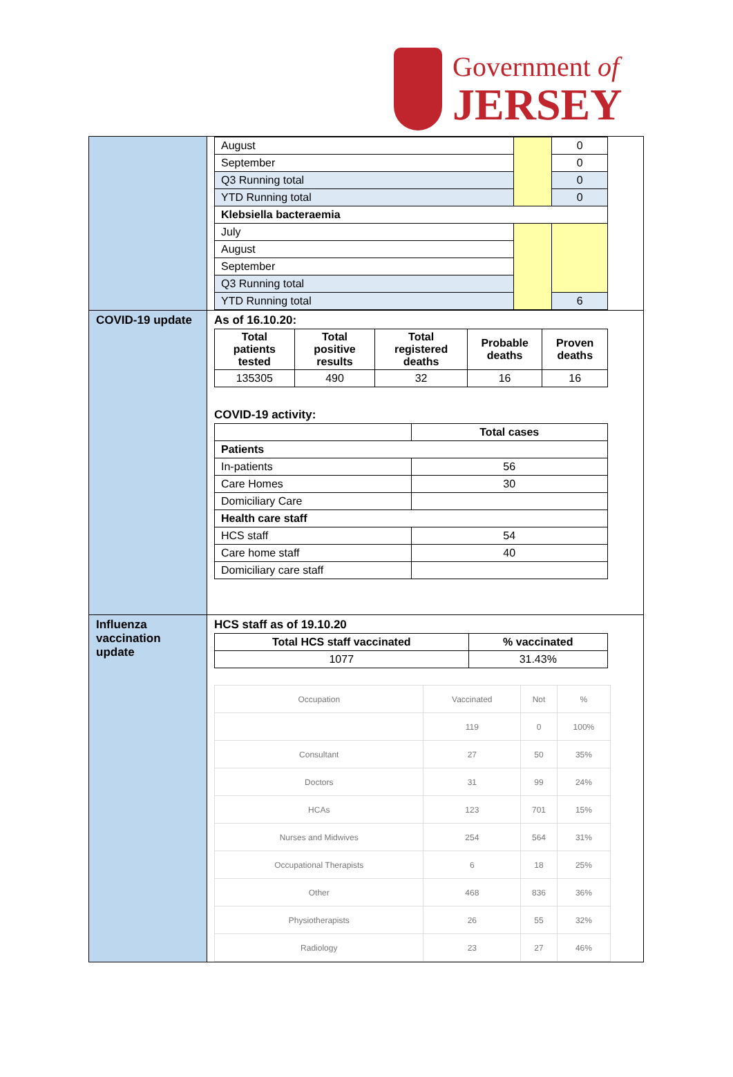Government of
JERSEY
| | / August / / 0 / / September / / 0 / / Q3 Running total / / 0 / / YTD Running total / / 0 / / Klebsiella bacteraemia / / / / July / / / / August / / / / September / / / / Q3 Running total / / / / YTD Running total / / 6 / |
| COVID-19 update | As of 16.10.20: / Total patients tested / Total positive results / Total registered deaths / Probable deaths / Proven deaths / / --- / --- / --- / --- / --- / / 135305 / 490 / 32 / 16 / 16 / COVID-19 activity: / / Total cases / / --- / --- / / Patients / / / In-patients / 56 / / Care Homes / 30 / / Domiciliary Care / / / Health care staff / / / HCS staff / 54 / / Care home staff / 40 / / Domiciliary care staff / / |
| Influenza vaccination update | HCS staff as of 19.10.20 / Total HCS staff vaccinated / % vaccinated / / --- / --- / / 1077 / 31.43% / / Occupation / Vaccinated / Not / % / / / 119 / 0 / 100% / / Consultant / 27 / 50 / 35% / / Doctors / 31 / 99 / 24% / / HCAs / 123 / 701 / 15% / / Nurses and Midwives / 254 / 564 / 31% / / Occupational Therapists / 6 / 18 / 25% / / Other / 468 / 836 / 36% / / Physiotherapists / 26 / 55 / 32% / / Radiology / 23 / 27 / 46% / |